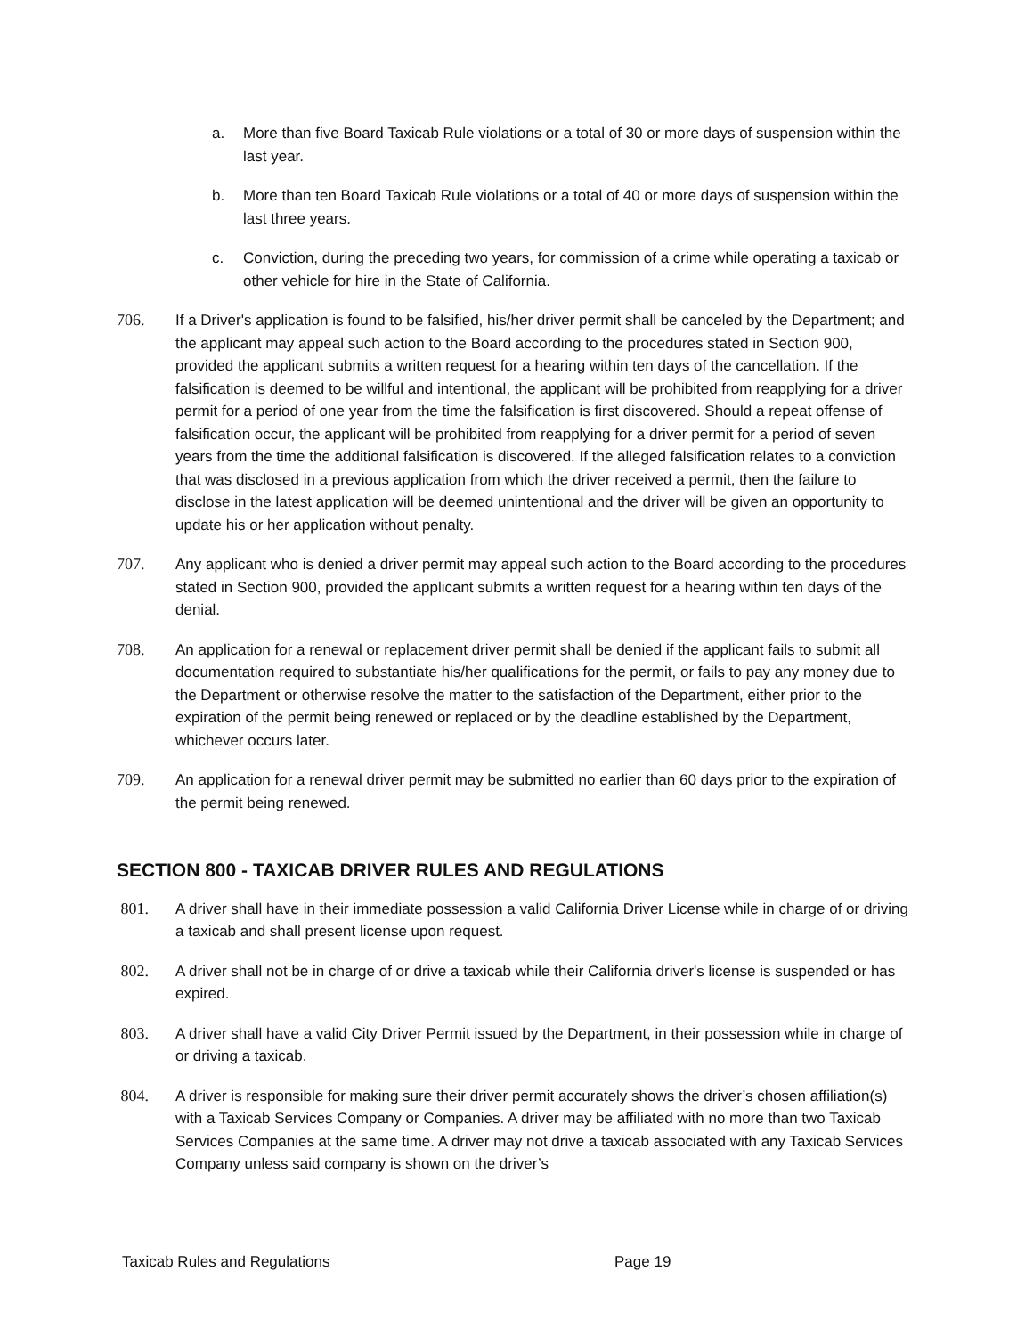a. More than five Board Taxicab Rule violations or a total of 30 or more days of suspension within the last year.
b. More than ten Board Taxicab Rule violations or a total of 40 or more days of suspension within the last three years.
c. Conviction, during the preceding two years, for commission of a crime while operating a taxicab or other vehicle for hire in the State of California.
706. If a Driver's application is found to be falsified, his/her driver permit shall be canceled by the Department; and the applicant may appeal such action to the Board according to the procedures stated in Section 900, provided the applicant submits a written request for a hearing within ten days of the cancellation. If the falsification is deemed to be willful and intentional, the applicant will be prohibited from reapplying for a driver permit for a period of one year from the time the falsification is first discovered. Should a repeat offense of falsification occur, the applicant will be prohibited from reapplying for a driver permit for a period of seven years from the time the additional falsification is discovered. If the alleged falsification relates to a conviction that was disclosed in a previous application from which the driver received a permit, then the failure to disclose in the latest application will be deemed unintentional and the driver will be given an opportunity to update his or her application without penalty.
707. Any applicant who is denied a driver permit may appeal such action to the Board according to the procedures stated in Section 900, provided the applicant submits a written request for a hearing within ten days of the denial.
708. An application for a renewal or replacement driver permit shall be denied if the applicant fails to submit all documentation required to substantiate his/her qualifications for the permit, or fails to pay any money due to the Department or otherwise resolve the matter to the satisfaction of the Department, either prior to the expiration of the permit being renewed or replaced or by the deadline established by the Department, whichever occurs later.
709. An application for a renewal driver permit may be submitted no earlier than 60 days prior to the expiration of the permit being renewed.
SECTION 800 - TAXICAB DRIVER RULES AND REGULATIONS
801. A driver shall have in their immediate possession a valid California Driver License while in charge of or driving a taxicab and shall present license upon request.
802. A driver shall not be in charge of or drive a taxicab while their California driver's license is suspended or has expired.
803. A driver shall have a valid City Driver Permit issued by the Department, in their possession while in charge of or driving a taxicab.
804. A driver is responsible for making sure their driver permit accurately shows the driver’s chosen affiliation(s) with a Taxicab Services Company or Companies. A driver may be affiliated with no more than two Taxicab Services Companies at the same time. A driver may not drive a taxicab associated with any Taxicab Services Company unless said company is shown on the driver’s
Taxicab Rules and Regulations Page 19